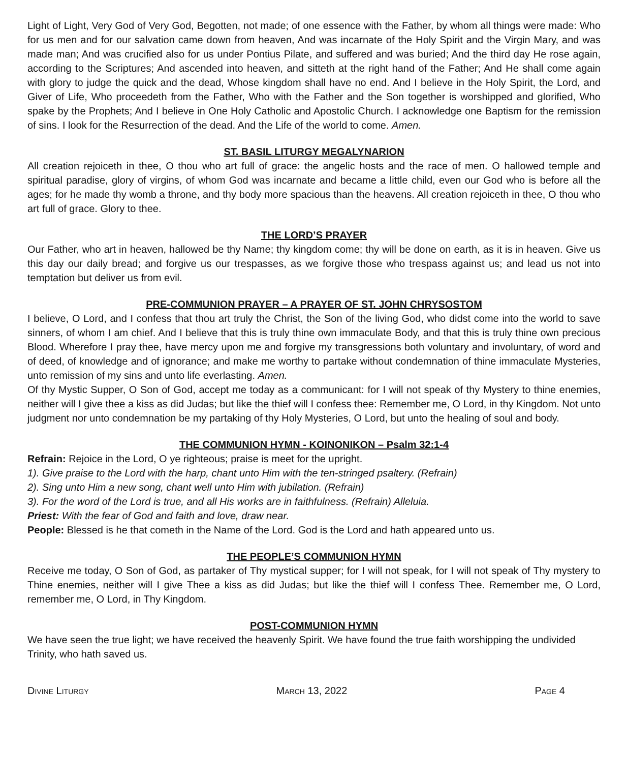Light of Light, Very God of Very God, Begotten, not made; of one essence with the Father, by whom all things were made: Who for us men and for our salvation came down from heaven, And was incarnate of the Holy Spirit and the Virgin Mary, and was made man; And was crucified also for us under Pontius Pilate, and suffered and was buried; And the third day He rose again, according to the Scriptures; And ascended into heaven, and sitteth at the right hand of the Father; And He shall come again with glory to judge the quick and the dead, Whose kingdom shall have no end. And I believe in the Holy Spirit, the Lord, and Giver of Life, Who proceedeth from the Father, Who with the Father and the Son together is worshipped and glorified, Who spake by the Prophets; And I believe in One Holy Catholic and Apostolic Church. I acknowledge one Baptism for the remission of sins. I look for the Resurrection of the dead. And the Life of the world to come. Amen.
ST. BASIL LITURGY MEGALYNARION
All creation rejoiceth in thee, O thou who art full of grace: the angelic hosts and the race of men. O hallowed temple and spiritual paradise, glory of virgins, of whom God was incarnate and became a little child, even our God who is before all the ages; for he made thy womb a throne, and thy body more spacious than the heavens. All creation rejoiceth in thee, O thou who art full of grace. Glory to thee.
THE LORD’S PRAYER
Our Father, who art in heaven, hallowed be thy Name; thy kingdom come; thy will be done on earth, as it is in heaven. Give us this day our daily bread; and forgive us our trespasses, as we forgive those who trespass against us; and lead us not into temptation but deliver us from evil.
PRE-COMMUNION PRAYER – A PRAYER OF ST. JOHN CHRYSOSTOM
I believe, O Lord, and I confess that thou art truly the Christ, the Son of the living God, who didst come into the world to save sinners, of whom I am chief. And I believe that this is truly thine own immaculate Body, and that this is truly thine own precious Blood. Wherefore I pray thee, have mercy upon me and forgive my transgressions both voluntary and involuntary, of word and of deed, of knowledge and of ignorance; and make me worthy to partake without condemnation of thine immaculate Mysteries, unto remission of my sins and unto life everlasting. Amen.
Of thy Mystic Supper, O Son of God, accept me today as a communicant: for I will not speak of thy Mystery to thine enemies, neither will I give thee a kiss as did Judas; but like the thief will I confess thee: Remember me, O Lord, in thy Kingdom. Not unto judgment nor unto condemnation be my partaking of thy Holy Mysteries, O Lord, but unto the healing of soul and body.
THE COMMUNION HYMN - KOINONIKON – Psalm 32:1-4
Refrain: Rejoice in the Lord, O ye righteous; praise is meet for the upright.
1). Give praise to the Lord with the harp, chant unto Him with the ten-stringed psaltery. (Refrain)
2). Sing unto Him a new song, chant well unto Him with jubilation. (Refrain)
3). For the word of the Lord is true, and all His works are in faithfulness. (Refrain) Alleluia.
Priest: With the fear of God and faith and love, draw near.
People: Blessed is he that cometh in the Name of the Lord. God is the Lord and hath appeared unto us.
THE PEOPLE’S COMMUNION HYMN
Receive me today, O Son of God, as partaker of Thy mystical supper; for I will not speak, for I will not speak of Thy mystery to Thine enemies, neither will I give Thee a kiss as did Judas; but like the thief will I confess Thee. Remember me, O Lord, remember me, O Lord, in Thy Kingdom.
POST-COMMUNION HYMN
We have seen the true light; we have received the heavenly Spirit. We have found the true faith worshipping the undivided Trinity, who hath saved us.
Divine Liturgy March 13, 2022 Page 4